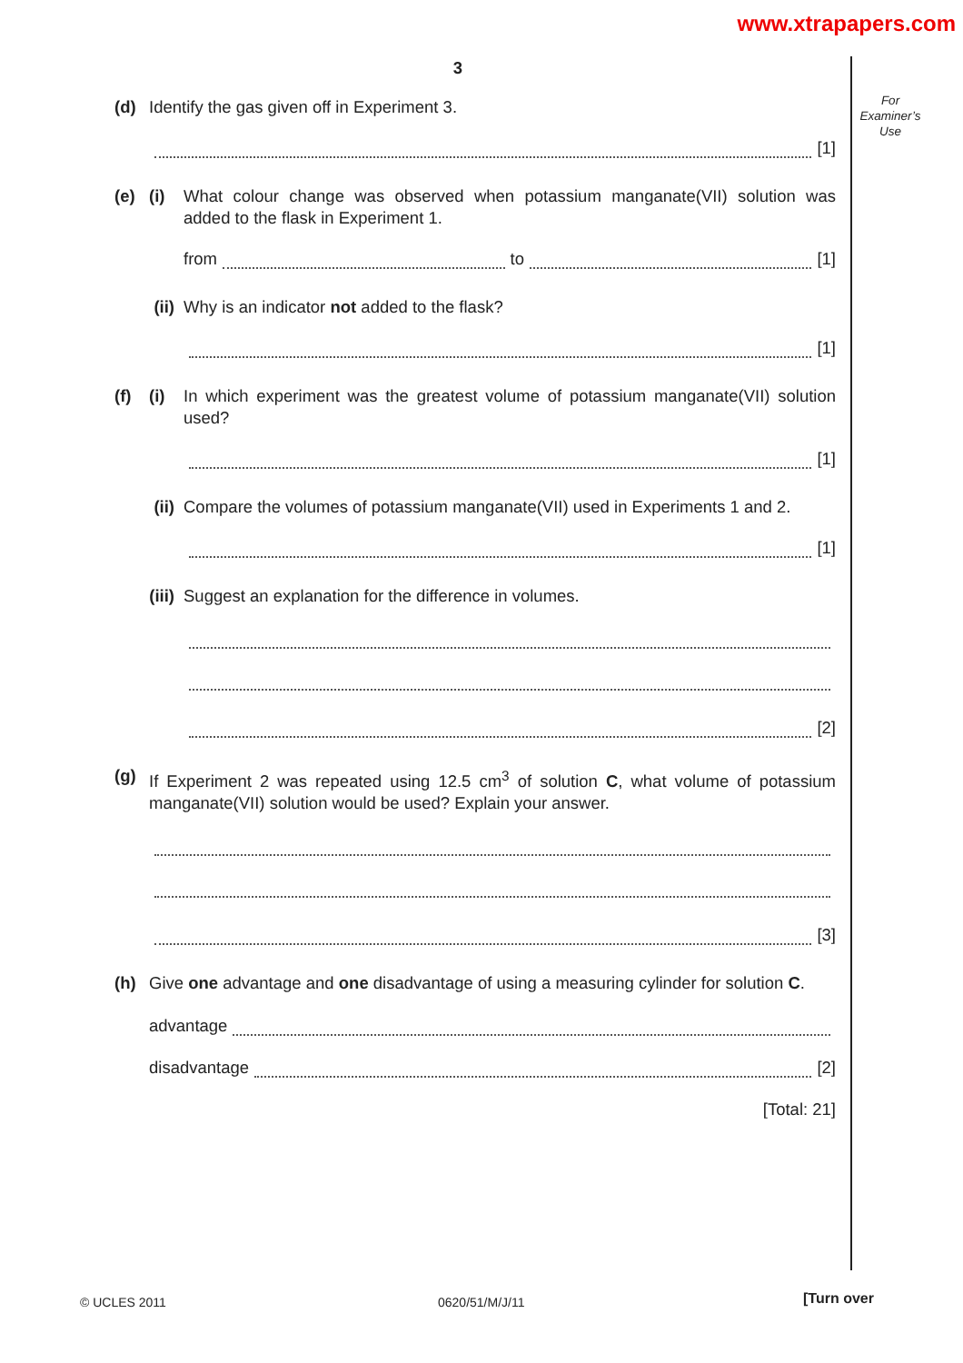www.xtrapapers.com
3
For
Examiner’s
Use
(d) Identify the gas given off in Experiment 3.
[1]
(e) (i) What colour change was observed when potassium manganate(VII) solution was added to the flask in Experiment 1.
from
to
[1]
(ii)
Why is an indicator not added to the flask?
[1]
(f) (i) In which experiment was the greatest volume of potassium manganate(VII) solution used?
[1]
(ii)
Compare the volumes of potassium manganate(VII) used in Experiments 1 and 2.
[1]
(iii)
Suggest an explanation for the difference in volumes.
[2]
(g) If Experiment 2 was repeated using 12.5 cm<sup>3</sup> of solution C, what volume of potassium manganate(VII) solution would be used? Explain your answer.
[3]
(h) Give one advantage and one disadvantage of using a measuring cylinder for solution C.
advantage
disadvantage
[2]
[Total: 21]
© UCLES 2011 0620/51/M/J/11 [Turn over